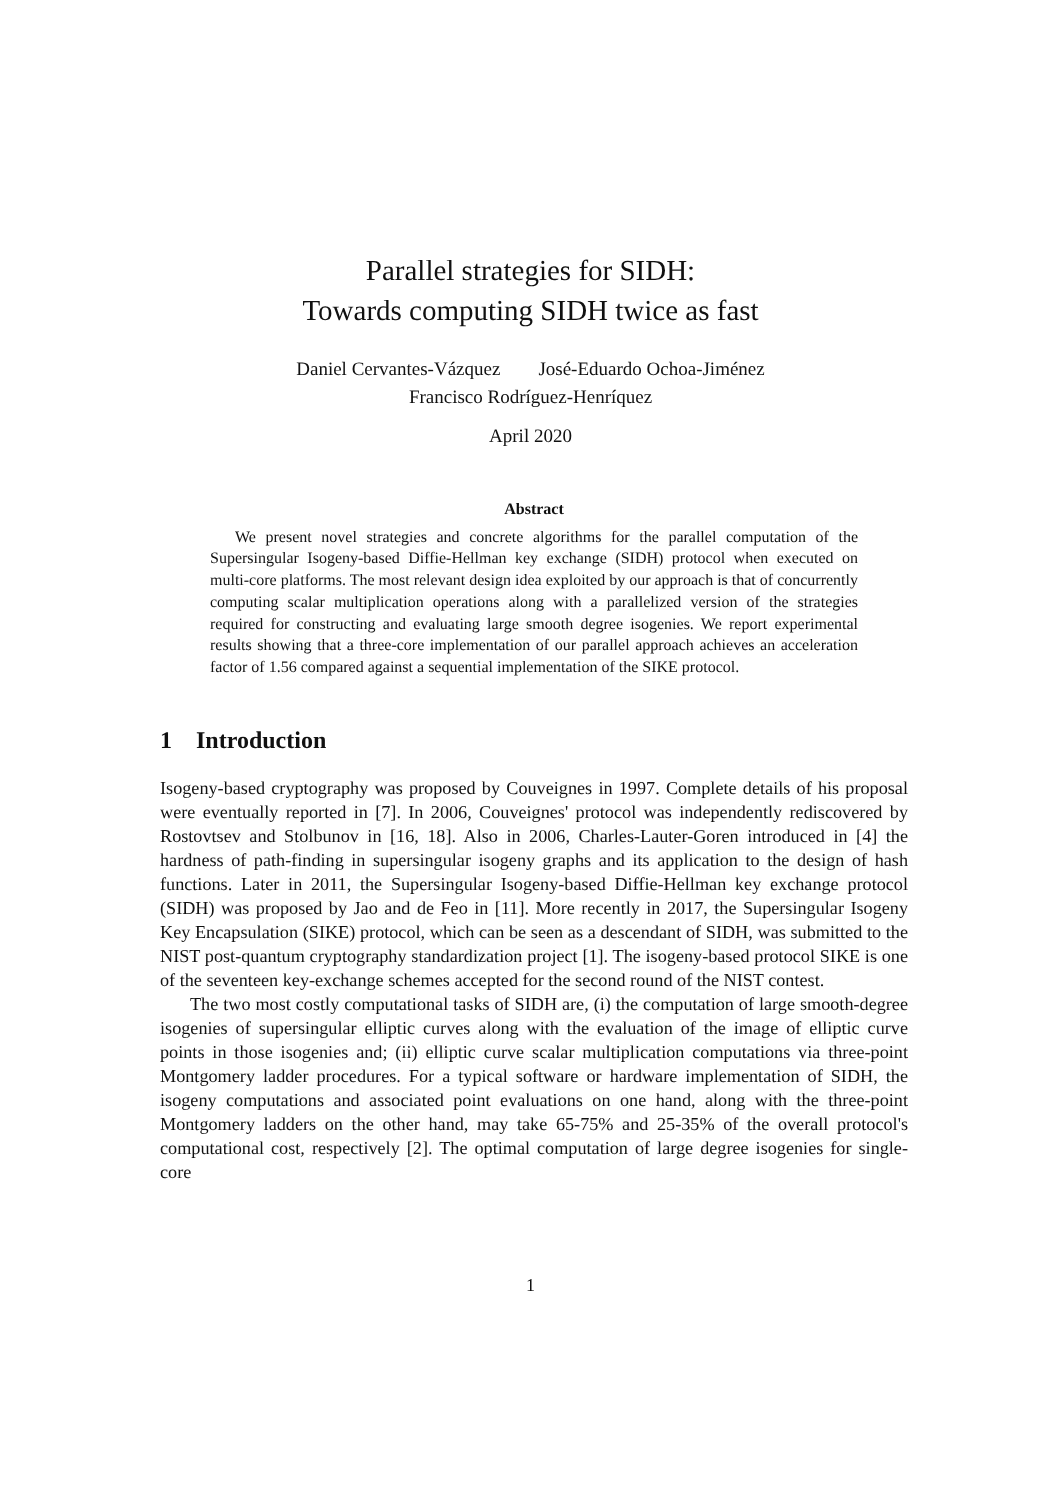Parallel strategies for SIDH:
Towards computing SIDH twice as fast
Daniel Cervantes-Vázquez José-Eduardo Ochoa-Jiménez
Francisco Rodríguez-Henríquez
April 2020
Abstract
We present novel strategies and concrete algorithms for the parallel computation of the Supersingular Isogeny-based Diffie-Hellman key exchange (SIDH) protocol when executed on multi-core platforms. The most relevant design idea exploited by our approach is that of concurrently computing scalar multiplication operations along with a parallelized version of the strategies required for constructing and evaluating large smooth degree isogenies. We report experimental results showing that a three-core implementation of our parallel approach achieves an acceleration factor of 1.56 compared against a sequential implementation of the SIKE protocol.
1 Introduction
Isogeny-based cryptography was proposed by Couveignes in 1997. Complete details of his proposal were eventually reported in [7]. In 2006, Couveignes' protocol was independently rediscovered by Rostovtsev and Stolbunov in [16, 18]. Also in 2006, Charles-Lauter-Goren introduced in [4] the hardness of path-finding in supersingular isogeny graphs and its application to the design of hash functions. Later in 2011, the Supersingular Isogeny-based Diffie-Hellman key exchange protocol (SIDH) was proposed by Jao and de Feo in [11]. More recently in 2017, the Supersingular Isogeny Key Encapsulation (SIKE) protocol, which can be seen as a descendant of SIDH, was submitted to the NIST post-quantum cryptography standardization project [1]. The isogeny-based protocol SIKE is one of the seventeen key-exchange schemes accepted for the second round of the NIST contest.
The two most costly computational tasks of SIDH are, (i) the computation of large smooth-degree isogenies of supersingular elliptic curves along with the evaluation of the image of elliptic curve points in those isogenies and; (ii) elliptic curve scalar multiplication computations via three-point Montgomery ladder procedures. For a typical software or hardware implementation of SIDH, the isogeny computations and associated point evaluations on one hand, along with the three-point Montgomery ladders on the other hand, may take 65-75% and 25-35% of the overall protocol's computational cost, respectively [2]. The optimal computation of large degree isogenies for single-core
1